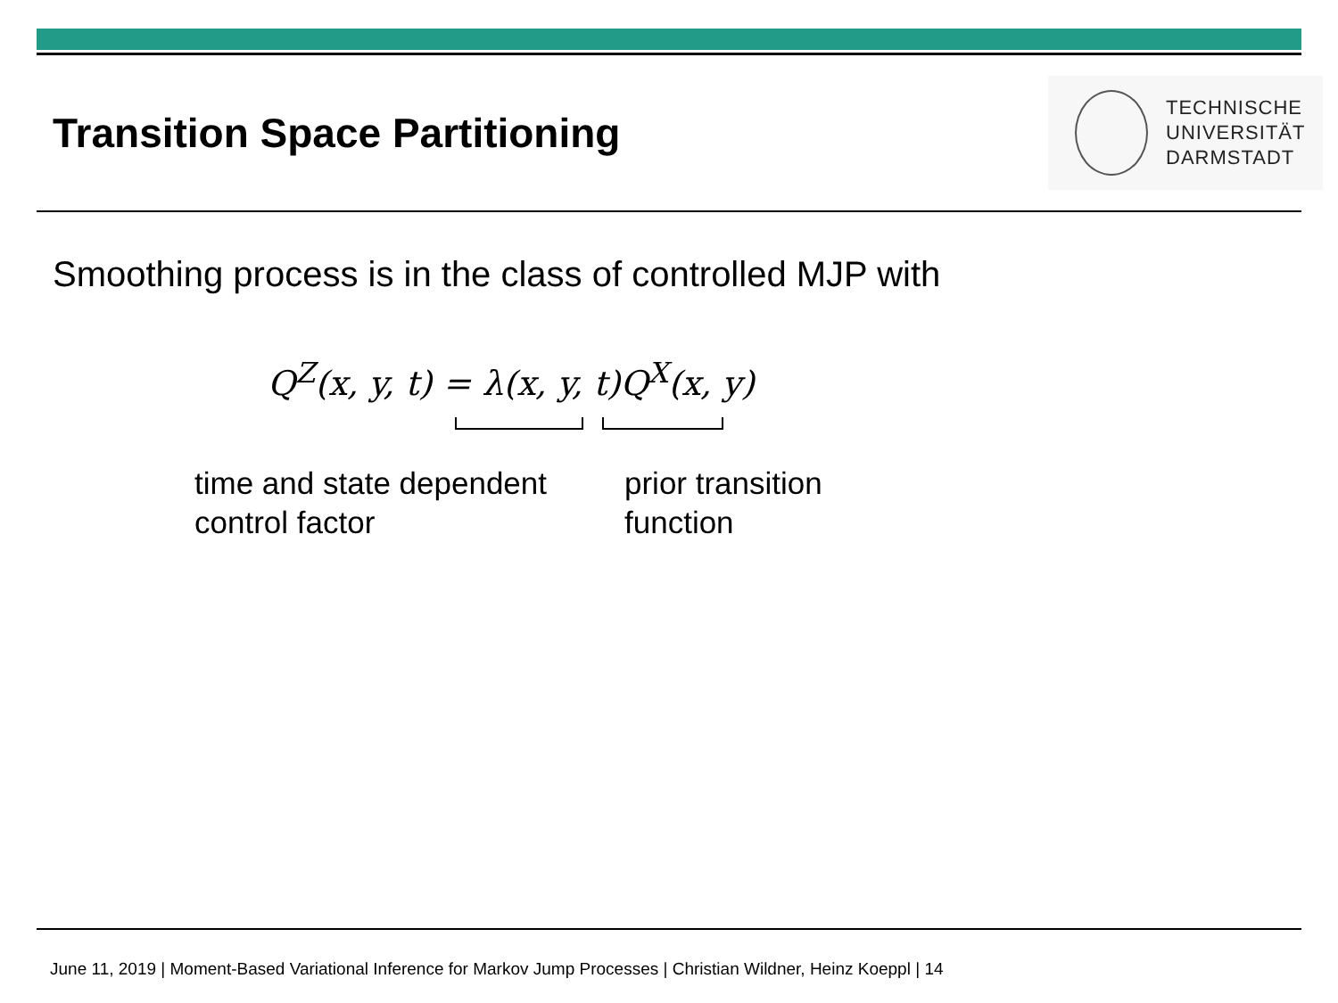Transition Space Partitioning
TECHNISCHE
UNIVERSITÄT
DARMSTADT
Smoothing process is in the class of controlled MJP with
Q<sup>Z</sup>(x, y, t) = λ(x, y, t)Q<sup>X</sup>(x, y)
time and state dependent
control factor
prior transition
function
June 11, 2019 | Moment-Based Variational Inference for Markov Jump Processes | Christian Wildner, Heinz Koeppl | 14